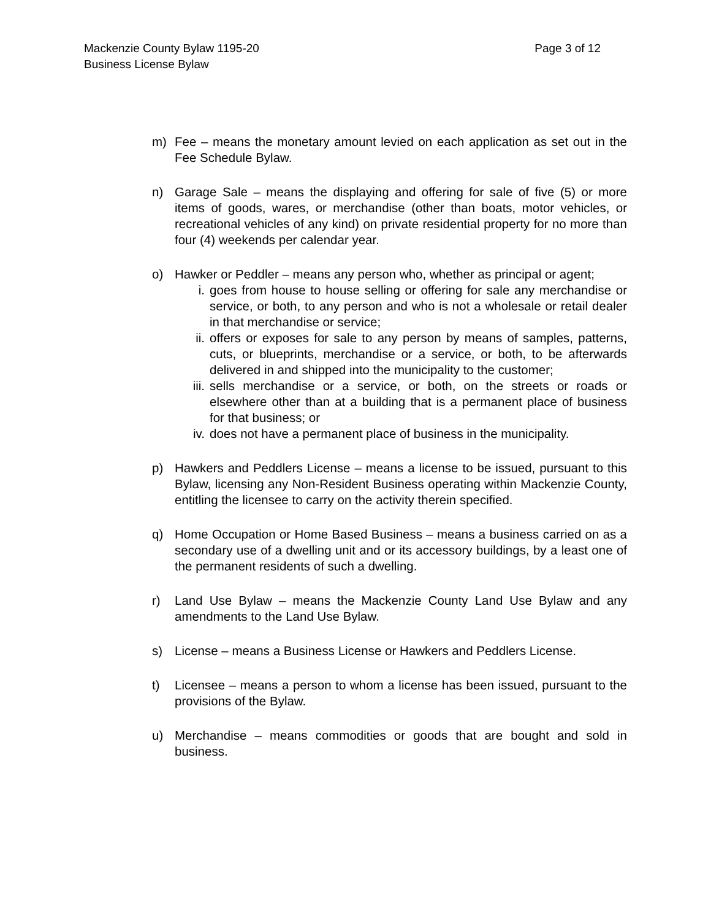Page 3 of 12 Mackenzie County Bylaw 1195-20
Business License Bylaw
m) Fee – means the monetary amount levied on each application as set out in the Fee Schedule Bylaw.
n) Garage Sale – means the displaying and offering for sale of five (5) or more items of goods, wares, or merchandise (other than boats, motor vehicles, or recreational vehicles of any kind) on private residential property for no more than four (4) weekends per calendar year.
o) Hawker or Peddler – means any person who, whether as principal or agent;
i. goes from house to house selling or offering for sale any merchandise or service, or both, to any person and who is not a wholesale or retail dealer in that merchandise or service;
ii. offers or exposes for sale to any person by means of samples, patterns, cuts, or blueprints, merchandise or a service, or both, to be afterwards delivered in and shipped into the municipality to the customer;
iii. sells merchandise or a service, or both, on the streets or roads or elsewhere other than at a building that is a permanent place of business for that business; or
iv. does not have a permanent place of business in the municipality.
p) Hawkers and Peddlers License – means a license to be issued, pursuant to this Bylaw, licensing any Non-Resident Business operating within Mackenzie County, entitling the licensee to carry on the activity therein specified.
q) Home Occupation or Home Based Business – means a business carried on as a secondary use of a dwelling unit and or its accessory buildings, by a least one of the permanent residents of such a dwelling.
r) Land Use Bylaw – means the Mackenzie County Land Use Bylaw and any amendments to the Land Use Bylaw.
s) License – means a Business License or Hawkers and Peddlers License.
t) Licensee – means a person to whom a license has been issued, pursuant to the provisions of the Bylaw.
u) Merchandise – means commodities or goods that are bought and sold in business.